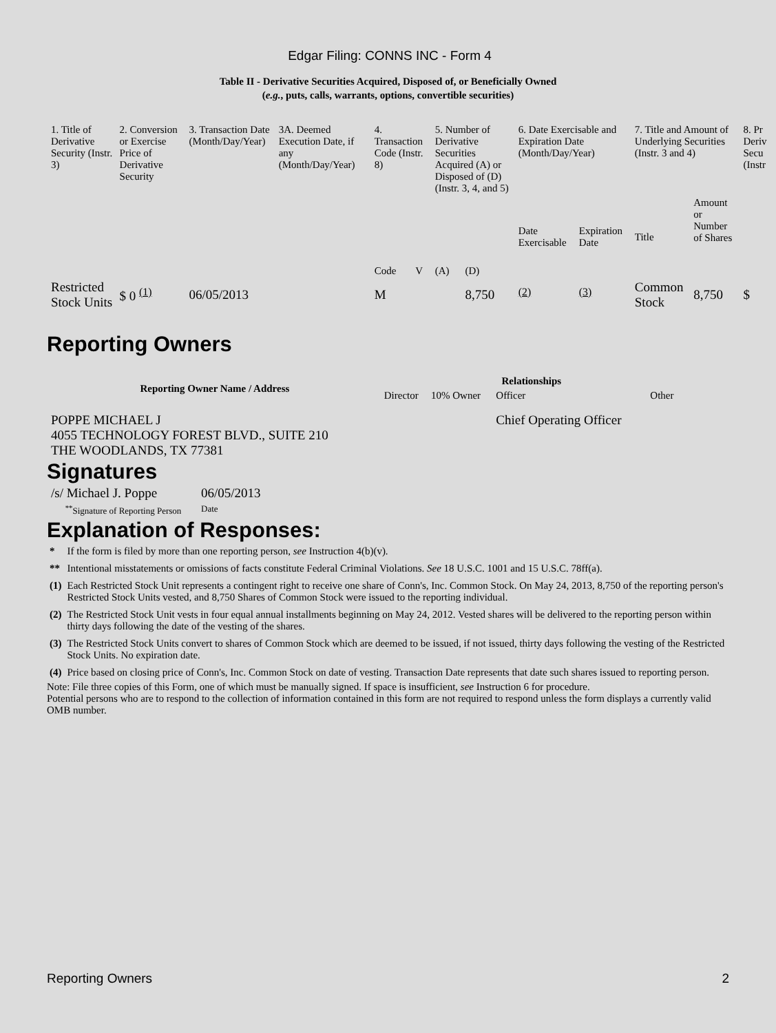Edgar Filing: CONNS INC - Form 4
Table II - Derivative Securities Acquired, Disposed of, or Beneficially Owned
(e.g., puts, calls, warrants, options, convertible securities)
| 1. Title of Derivative Security (Instr. 3) | 2. Conversion or Exercise Price of Derivative Security | 3. Transaction Date (Month/Day/Year) | 3A. Deemed Execution Date, if any (Month/Day/Year) | 4. Transaction Code (Instr. 8) | | 5. Number of Derivative Securities Acquired (A) or Disposed of (D) (Instr. 3, 4, and 5) | | 6. Date Exercisable and Expiration Date (Month/Day/Year) | | 7. Title and Amount of Underlying Securities (Instr. 3 and 4) | | 8. Pr Deriv Secu (Instr |
| | | | | Code | V | (A) | (D) | Date Exercisable | Expiration Date | Title | Amount or Number of Shares | |
| Restricted Stock Units | $ 0 <sup>(1)</sup> | 06/05/2013 | | M | | | 8,750 | <sup>(2)</sup> | <sup>(3)</sup> | Common Stock | 8,750 | $ |
Reporting Owners
| Reporting Owner Name / Address | Relationships | | | |
| --- | --- | --- | --- | --- |
| | Director | 10% Owner | Officer | Other |
| POPPE MICHAEL J 4055 TECHNOLOGY FOREST BLVD., SUITE 210 THE WOODLANDS, TX 77381 | | | Chief Operating Officer | |
Signatures
| /s/ Michael J. Poppe | 06/05/2013 |
| <sup>**</sup> Signature of Reporting Person | Date |
Explanation of Responses:
| * | If the form is filed by more than one reporting person, see Instruction 4(b)(v). |
| ** | Intentional misstatements or omissions of facts constitute Federal Criminal Violations. See 18 U.S.C. 1001 and 15 U.S.C. 78ff(a). |
| (1) | Each Restricted Stock Unit represents a contingent right to receive one share of Conn's, Inc. Common Stock. On May 24, 2013, 8,750 of the reporting person's Restricted Stock Units vested, and 8,750 Shares of Common Stock were issued to the reporting individual. |
| (2) | The Restricted Stock Unit vests in four equal annual installments beginning on May 24, 2012. Vested shares will be delivered to the reporting person within thirty days following the date of the vesting of the shares. |
| (3) | The Restricted Stock Units convert to shares of Common Stock which are deemed to be issued, if not issued, thirty days following the vesting of the Restricted Stock Units. No expiration date. |
| (4) | Price based on closing price of Conn's, Inc. Common Stock on date of vesting. Transaction Date represents that date such shares issued to reporting person. |
Note: File three copies of this Form, one of which must be manually signed. If space is insufficient, see Instruction 6 for procedure.
Potential persons who are to respond to the collection of information contained in this form are not required to respond unless the form displays a currently valid OMB number.
Reporting Owners 2